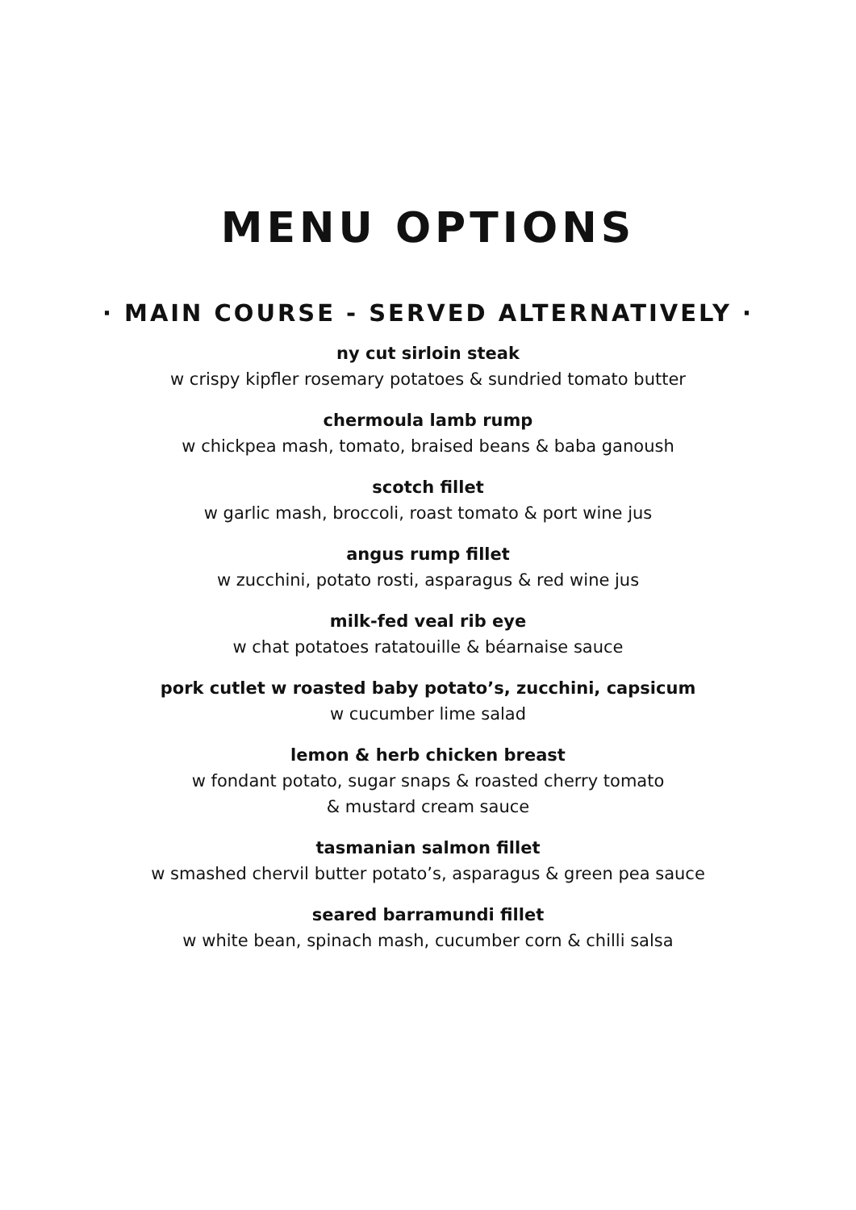MENU OPTIONS
· MAIN COURSE - SERVED ALTERNATIVELY ·
ny cut sirloin steak
w crispy kipfler rosemary potatoes & sundried tomato butter
chermoula lamb rump
w chickpea mash, tomato, braised beans & baba ganoush
scotch fillet
w garlic mash, broccoli, roast tomato & port wine jus
angus rump fillet
w zucchini, potato rosti, asparagus & red wine jus
milk-fed veal rib eye
w chat potatoes ratatouille & béarnaise sauce
pork cutlet w roasted baby potato’s, zucchini, capsicum
w cucumber lime salad
lemon & herb chicken breast
w fondant potato, sugar snaps & roasted cherry tomato
& mustard cream sauce
tasmanian salmon fillet
w smashed chervil butter potato’s, asparagus & green pea sauce
seared barramundi fillet
w white bean, spinach mash, cucumber corn & chilli salsa